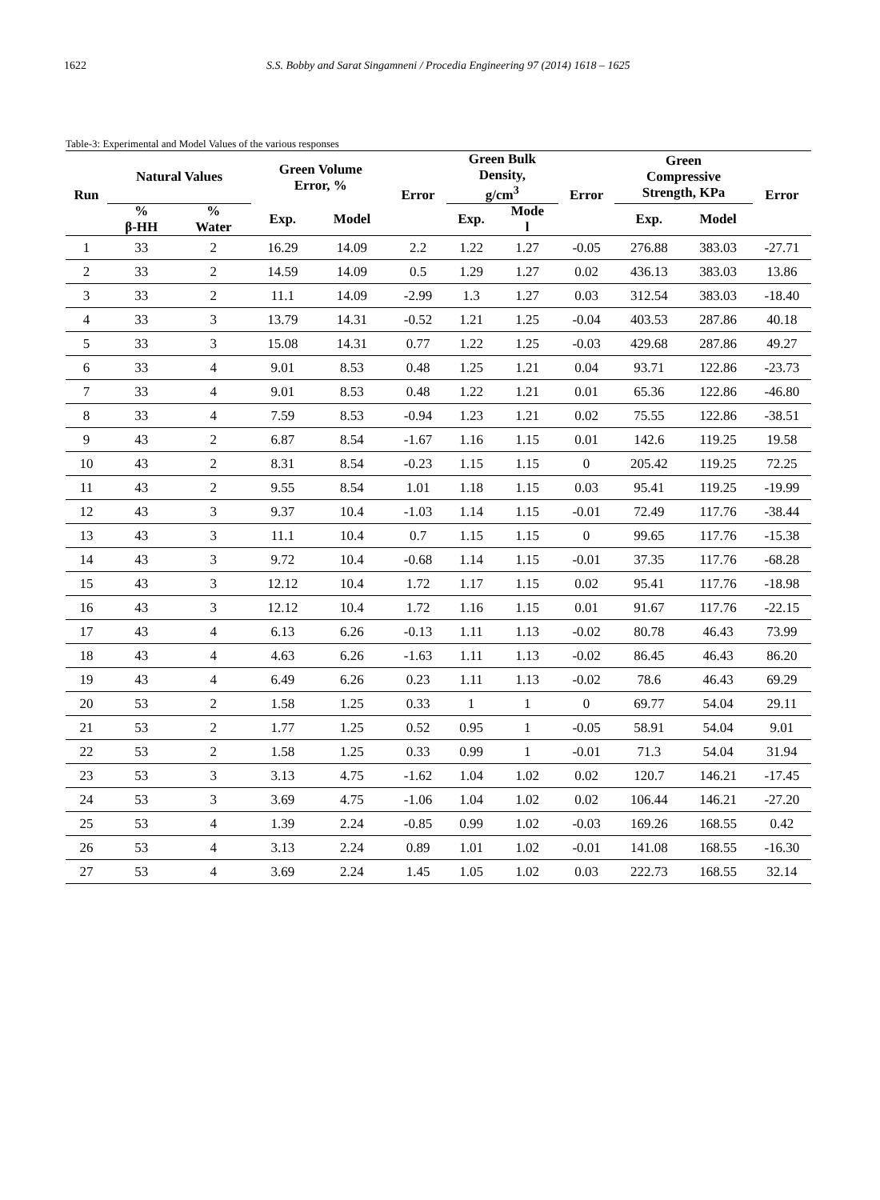1622 S.S. Bobby and Sarat Singamneni / Procedia Engineering 97 (2014) 1618 – 1625
Table-3: Experimental and Model Values of the various responses
| Run | Natural Values | | Green Volume Error, % | | Error | Green Bulk Density, g/cm<sup>3</sup> | | Error | Green Compressive Strength, KPa | | Error |
| --- | --- | --- | --- | --- | --- | --- | --- | --- | --- | --- | --- |
| | % β-HH | % Water | Exp. | Model | | Exp. | Mode l | | Exp. | Model | |
| 1 | 33 | 2 | 16.29 | 14.09 | 2.2 | 1.22 | 1.27 | -0.05 | 276.88 | 383.03 | -27.71 |
| 2 | 33 | 2 | 14.59 | 14.09 | 0.5 | 1.29 | 1.27 | 0.02 | 436.13 | 383.03 | 13.86 |
| 3 | 33 | 2 | 11.1 | 14.09 | -2.99 | 1.3 | 1.27 | 0.03 | 312.54 | 383.03 | -18.40 |
| 4 | 33 | 3 | 13.79 | 14.31 | -0.52 | 1.21 | 1.25 | -0.04 | 403.53 | 287.86 | 40.18 |
| 5 | 33 | 3 | 15.08 | 14.31 | 0.77 | 1.22 | 1.25 | -0.03 | 429.68 | 287.86 | 49.27 |
| 6 | 33 | 4 | 9.01 | 8.53 | 0.48 | 1.25 | 1.21 | 0.04 | 93.71 | 122.86 | -23.73 |
| 7 | 33 | 4 | 9.01 | 8.53 | 0.48 | 1.22 | 1.21 | 0.01 | 65.36 | 122.86 | -46.80 |
| 8 | 33 | 4 | 7.59 | 8.53 | -0.94 | 1.23 | 1.21 | 0.02 | 75.55 | 122.86 | -38.51 |
| 9 | 43 | 2 | 6.87 | 8.54 | -1.67 | 1.16 | 1.15 | 0.01 | 142.6 | 119.25 | 19.58 |
| 10 | 43 | 2 | 8.31 | 8.54 | -0.23 | 1.15 | 1.15 | 0 | 205.42 | 119.25 | 72.25 |
| 11 | 43 | 2 | 9.55 | 8.54 | 1.01 | 1.18 | 1.15 | 0.03 | 95.41 | 119.25 | -19.99 |
| 12 | 43 | 3 | 9.37 | 10.4 | -1.03 | 1.14 | 1.15 | -0.01 | 72.49 | 117.76 | -38.44 |
| 13 | 43 | 3 | 11.1 | 10.4 | 0.7 | 1.15 | 1.15 | 0 | 99.65 | 117.76 | -15.38 |
| 14 | 43 | 3 | 9.72 | 10.4 | -0.68 | 1.14 | 1.15 | -0.01 | 37.35 | 117.76 | -68.28 |
| 15 | 43 | 3 | 12.12 | 10.4 | 1.72 | 1.17 | 1.15 | 0.02 | 95.41 | 117.76 | -18.98 |
| 16 | 43 | 3 | 12.12 | 10.4 | 1.72 | 1.16 | 1.15 | 0.01 | 91.67 | 117.76 | -22.15 |
| 17 | 43 | 4 | 6.13 | 6.26 | -0.13 | 1.11 | 1.13 | -0.02 | 80.78 | 46.43 | 73.99 |
| 18 | 43 | 4 | 4.63 | 6.26 | -1.63 | 1.11 | 1.13 | -0.02 | 86.45 | 46.43 | 86.20 |
| 19 | 43 | 4 | 6.49 | 6.26 | 0.23 | 1.11 | 1.13 | -0.02 | 78.6 | 46.43 | 69.29 |
| 20 | 53 | 2 | 1.58 | 1.25 | 0.33 | 1 | 1 | 0 | 69.77 | 54.04 | 29.11 |
| 21 | 53 | 2 | 1.77 | 1.25 | 0.52 | 0.95 | 1 | -0.05 | 58.91 | 54.04 | 9.01 |
| 22 | 53 | 2 | 1.58 | 1.25 | 0.33 | 0.99 | 1 | -0.01 | 71.3 | 54.04 | 31.94 |
| 23 | 53 | 3 | 3.13 | 4.75 | -1.62 | 1.04 | 1.02 | 0.02 | 120.7 | 146.21 | -17.45 |
| 24 | 53 | 3 | 3.69 | 4.75 | -1.06 | 1.04 | 1.02 | 0.02 | 106.44 | 146.21 | -27.20 |
| 25 | 53 | 4 | 1.39 | 2.24 | -0.85 | 0.99 | 1.02 | -0.03 | 169.26 | 168.55 | 0.42 |
| 26 | 53 | 4 | 3.13 | 2.24 | 0.89 | 1.01 | 1.02 | -0.01 | 141.08 | 168.55 | -16.30 |
| 27 | 53 | 4 | 3.69 | 2.24 | 1.45 | 1.05 | 1.02 | 0.03 | 222.73 | 168.55 | 32.14 |